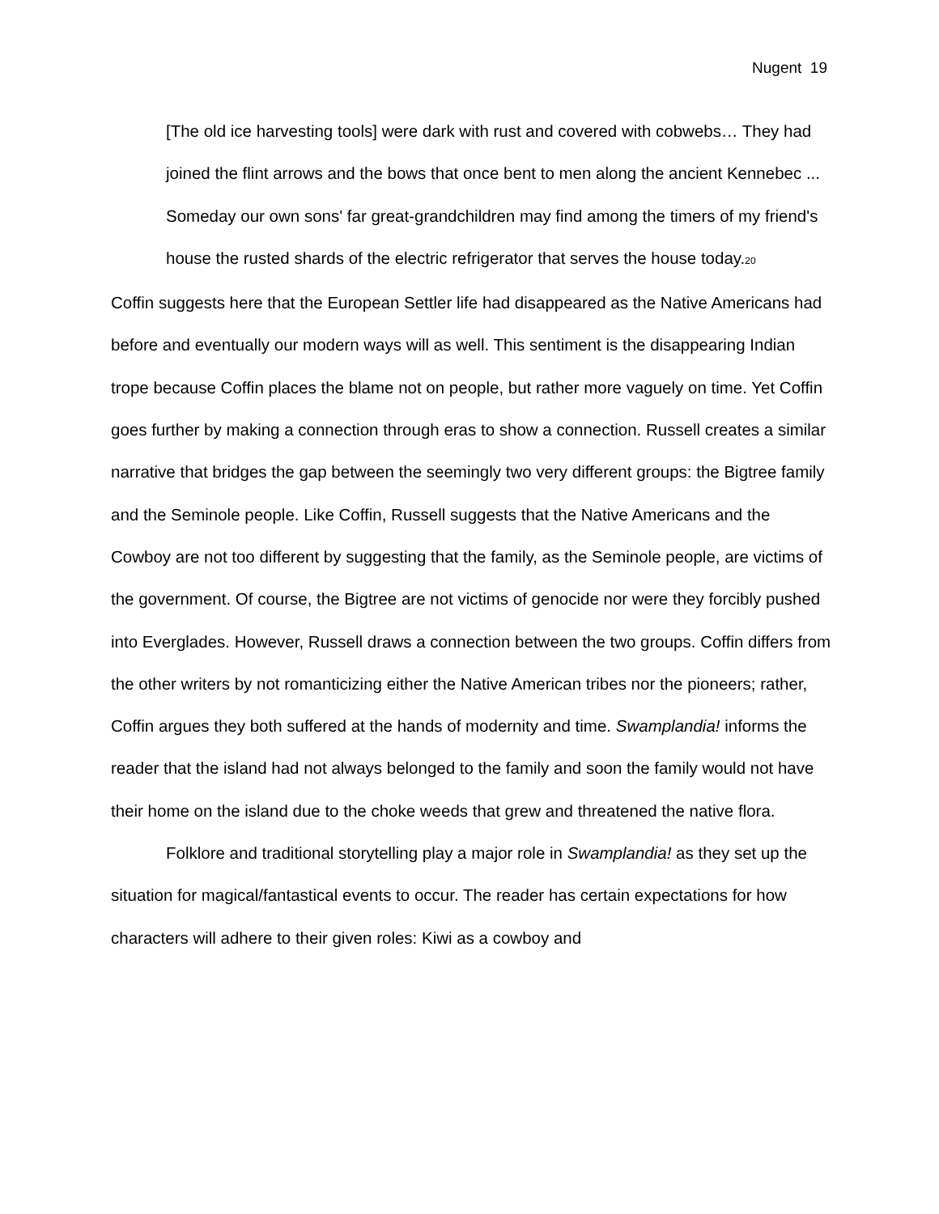Nugent 19
[The old ice harvesting tools] were dark with rust and covered with cobwebs… They had joined the flint arrows and the bows that once bent to men along the ancient Kennebec ... Someday our own sons' far great-grandchildren may find among the timers of my friend's house the rusted shards of the electric refrigerator that serves the house today.<sub>20</sub>
Coffin suggests here that the European Settler life had disappeared as the Native Americans had before and eventually our modern ways will as well. This sentiment is the disappearing Indian trope because Coffin places the blame not on people, but rather more vaguely on time. Yet Coffin goes further by making a connection through eras to show a connection. Russell creates a similar narrative that bridges the gap between the seemingly two very different groups: the Bigtree family and the Seminole people. Like Coffin, Russell suggests that the Native Americans and the Cowboy are not too different by suggesting that the family, as the Seminole people, are victims of the government. Of course, the Bigtree are not victims of genocide nor were they forcibly pushed into Everglades. However, Russell draws a connection between the two groups. Coffin differs from the other writers by not romanticizing either the Native American tribes nor the pioneers; rather, Coffin argues they both suffered at the hands of modernity and time. Swamplandia! informs the reader that the island had not always belonged to the family and soon the family would not have their home on the island due to the choke weeds that grew and threatened the native flora.
Folklore and traditional storytelling play a major role in Swamplandia! as they set up the situation for magical/fantastical events to occur. The reader has certain expectations for how characters will adhere to their given roles: Kiwi as a cowboy and